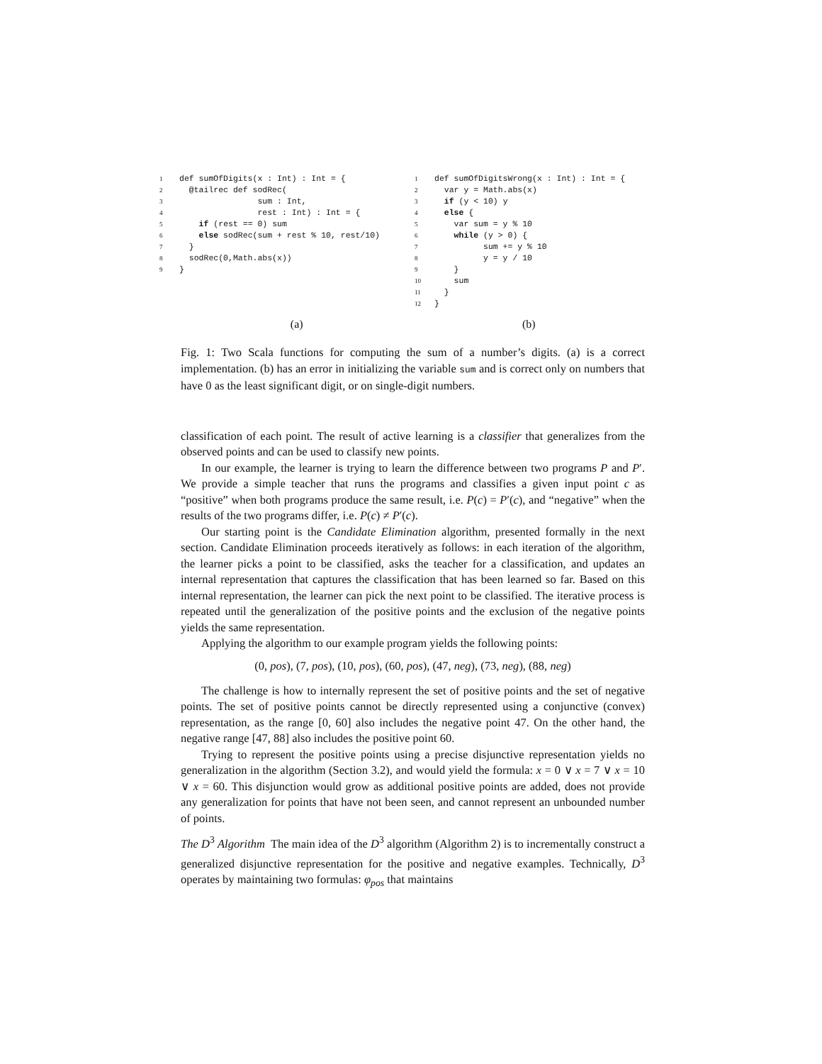1 def sumOfDigits(x : Int) : Int = { 2 @tailrec def sodRec( 3 sum : Int, 4 rest : Int) : Int = { 5 if (rest == 0) sum 6 else sodRec(sum + rest % 10, rest/10) 7 } 8 sodRec(0,Math.abs(x)) 9 }
1 def sumOfDigitsWrong(x : Int) : Int = { 2 var y = Math.abs(x) 3 if (y < 10) y 4 else { 5 var sum = y % 10 6 while (y > 0) { 7 sum += y % 10 8 y = y / 10 9 } 10 sum 11 } 12 }
(a) (b)
Fig. 1: Two Scala functions for computing the sum of a number’s digits. (a) is a correct implementation. (b) has an error in initializing the variable sum and is correct only on numbers that have 0 as the least significant digit, or on single-digit numbers.
classification of each point. The result of active learning is a classifier that generalizes from the observed points and can be used to classify new points.
In our example, the learner is trying to learn the difference between two programs P and P′. We provide a simple teacher that runs the programs and classifies a given input point c as “positive” when both programs produce the same result, i.e. P(c) = P′(c), and “negative” when the results of the two programs differ, i.e. P(c) ≠ P′(c).
Our starting point is the Candidate Elimination algorithm, presented formally in the next section. Candidate Elimination proceeds iteratively as follows: in each iteration of the algorithm, the learner picks a point to be classified, asks the teacher for a classification, and updates an internal representation that captures the classification that has been learned so far. Based on this internal representation, the learner can pick the next point to be classified. The iterative process is repeated until the generalization of the positive points and the exclusion of the negative points yields the same representation.
Applying the algorithm to our example program yields the following points:
(0, pos), (7, pos), (10, pos), (60, pos), (47, neg), (73, neg), (88, neg)
The challenge is how to internally represent the set of positive points and the set of negative points. The set of positive points cannot be directly represented using a conjunctive (convex) representation, as the range [0, 60] also includes the negative point 47. On the other hand, the negative range [47, 88] also includes the positive point 60.
Trying to represent the positive points using a precise disjunctive representation yields no generalization in the algorithm (Section 3.2), and would yield the formula: x = 0 ∨ x = 7 ∨ x = 10 ∨ x = 60. This disjunction would grow as additional positive points are added, does not provide any generalization for points that have not been seen, and cannot represent an unbounded number of points.
The D<sup>3</sup> Algorithm The main idea of the D<sup>3</sup> algorithm (Algorithm 2) is to incrementally construct a generalized disjunctive representation for the positive and negative examples. Technically, D<sup>3</sup> operates by maintaining two formulas: φ<sub>pos</sub> that maintains